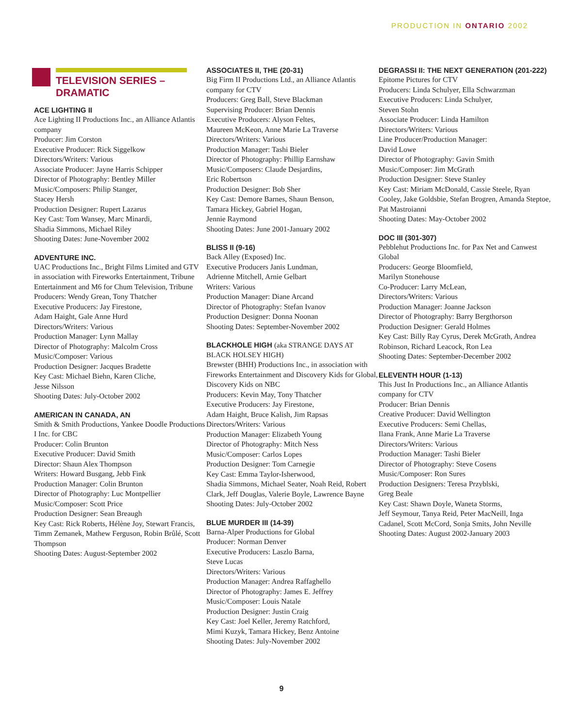PRODUCTION IN ONTARIO 2002
TELEVISION SERIES –
DRAMATIC
ACE LIGHTING II
Ace Lighting II Productions Inc., an Alliance Atlantis company
Producer: Jim Corston
Executive Producer: Rick Siggelkow
Directors/Writers: Various
Associate Producer: Jayne Harris Schipper
Director of Photography: Bentley Miller
Music/Composers: Philip Stanger,
Stacey Hersh
Production Designer: Rupert Lazarus
Key Cast: Tom Wansey, Marc Minardi,
Shadia Simmons, Michael Riley
Shooting Dates: June-November 2002
ADVENTURE INC.
UAC Productions Inc., Bright Films Limited and GTV in association with Fireworks Entertainment, Tribune Entertainment and M6 for Chum Television, Tribune
Producers: Wendy Grean, Tony Thatcher
Executive Producers: Jay Firestone,
Adam Haight, Gale Anne Hurd
Directors/Writers: Various
Production Manager: Lynn Mallay
Director of Photography: Malcolm Cross
Music/Composer: Various
Production Designer: Jacques Bradette
Key Cast: Michael Biehn, Karen Cliche,
Jesse Nilsson
Shooting Dates: July-October 2002
AMERICAN IN CANADA, AN
Smith & Smith Productions, Yankee Doodle Productions I Inc. for CBC
Producer: Colin Brunton
Executive Producer: David Smith
Director: Shaun Alex Thompson
Writers: Howard Busgang, Jebb Fink
Production Manager: Colin Brunton
Director of Photography: Luc Montpellier
Music/Composer: Scott Price
Production Designer: Sean Breaugh
Key Cast: Rick Roberts, Hélène Joy, Stewart Francis, Timm Zemanek, Mathew Ferguson, Robin Brûlé, Scott Thompson
Shooting Dates: August-September 2002
ASSOCIATES II, THE (20-31)
Big Firm II Productions Ltd., an Alliance Atlantis company for CTV
Producers: Greg Ball, Steve Blackman
Supervising Producer: Brian Dennis
Executive Producers: Alyson Feltes,
Maureen McKeon, Anne Marie La Traverse
Directors/Writers: Various
Production Manager: Tashi Bieler
Director of Photography: Phillip Earnshaw
Music/Composers: Claude Desjardins,
Eric Robertson
Production Designer: Bob Sher
Key Cast: Demore Barnes, Shaun Benson,
Tamara Hickey, Gabriel Hogan,
Jennie Raymond
Shooting Dates: June 2001-January 2002
BLISS II (9-16)
Back Alley (Exposed) Inc.
Executive Producers Janis Lundman,
Adrienne Mitchell, Arnie Gelbart
Writers: Various
Production Manager: Diane Arcand
Director of Photography: Stefan Ivanov
Production Designer: Donna Noonan
Shooting Dates: September-November 2002
BLACKHOLE HIGH (aka STRANGE DAYS AT BLACK HOLSEY HIGH)
Brewster (BHH) Productions Inc., in association with Fireworks Entertainment and Discovery Kids for Global, Discovery Kids on NBC
Producers: Kevin May, Tony Thatcher
Executive Producers: Jay Firestone,
Adam Haight, Bruce Kalish, Jim Rapsas
Directors/Writers: Various
Production Manager: Elizabeth Young
Director of Photography: Mitch Ness
Music/Composer: Carlos Lopes
Production Designer: Tom Carnegie
Key Cast: Emma Taylor-Isherwood,
Shadia Simmons, Michael Seater, Noah Reid, Robert Clark, Jeff Douglas, Valerie Boyle, Lawrence Bayne
Shooting Dates: July-October 2002
BLUE MURDER III (14-39)
Barna-Alper Productions for Global
Producer: Norman Denver
Executive Producers: Laszlo Barna,
Steve Lucas
Directors/Writers: Various
Production Manager: Andrea Raffaghello
Director of Photography: James E. Jeffrey
Music/Composer: Louis Natale
Production Designer: Justin Craig
Key Cast: Joel Keller, Jeremy Ratchford,
Mimi Kuzyk, Tamara Hickey, Benz Antoine
Shooting Dates: July-November 2002
DEGRASSI II: THE NEXT GENERATION (201-222)
Epitome Pictures for CTV
Producers: Linda Schulyer, Ella Schwarzman
Executive Producers: Linda Schulyer,
Steven Stohn
Associate Producer: Linda Hamilton
Directors/Writers: Various
Line Producer/Production Manager:
David Lowe
Director of Photography: Gavin Smith
Music/Composer: Jim McGrath
Production Designer: Steve Stanley
Key Cast: Miriam McDonald, Cassie Steele, Ryan Cooley, Jake Goldsbie, Stefan Brogren, Amanda Steptoe, Pat Mastroianni
Shooting Dates: May-October 2002
DOC III (301-307)
Pebblehut Productions Inc. for Pax Net and Canwest Global
Producers: George Bloomfield,
Marilyn Stonehouse
Co-Producer: Larry McLean,
Directors/Writers: Various
Production Manager: Joanne Jackson
Director of Photography: Barry Bergthorson
Production Designer: Gerald Holmes
Key Cast: Billy Ray Cyrus, Derek McGrath, Andrea Robinson, Richard Leacock, Ron Lea
Shooting Dates: September-December 2002
ELEVENTH HOUR (1-13)
This Just In Productions Inc., an Alliance Atlantis company for CTV
Producer: Brian Dennis
Creative Producer: David Wellington
Executive Producers: Semi Chellas,
Ilana Frank, Anne Marie La Traverse
Directors/Writers: Various
Production Manager: Tashi Bieler
Director of Photography: Steve Cosens
Music/Composer: Ron Sures
Production Designers: Teresa Przyblski,
Greg Beale
Key Cast: Shawn Doyle, Waneta Storms,
Jeff Seymour, Tanya Reid, Peter MacNeill, Inga Cadanel, Scott McCord, Sonja Smits, John Neville
Shooting Dates: August 2002-January 2003
9